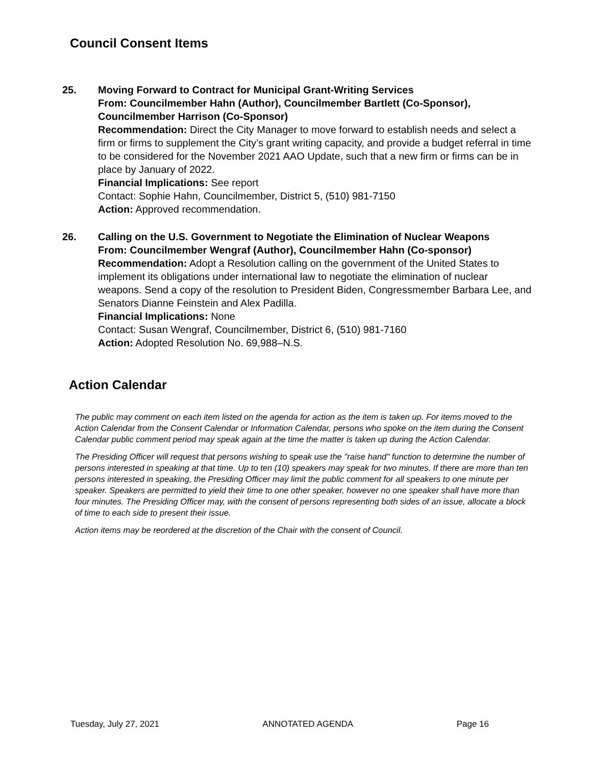Council Consent Items
25. Moving Forward to Contract for Municipal Grant-Writing Services
From: Councilmember Hahn (Author), Councilmember Bartlett (Co-Sponsor), Councilmember Harrison (Co-Sponsor)
Recommendation: Direct the City Manager to move forward to establish needs and select a firm or firms to supplement the City’s grant writing capacity, and provide a budget referral in time to be considered for the November 2021 AAO Update, such that a new firm or firms can be in place by January of 2022.
Financial Implications: See report
Contact: Sophie Hahn, Councilmember, District 5, (510) 981-7150
Action: Approved recommendation.
26. Calling on the U.S. Government to Negotiate the Elimination of Nuclear Weapons
From: Councilmember Wengraf (Author), Councilmember Hahn (Co-sponsor)
Recommendation: Adopt a Resolution calling on the government of the United States to implement its obligations under international law to negotiate the elimination of nuclear weapons. Send a copy of the resolution to President Biden, Congressmember Barbara Lee, and Senators Dianne Feinstein and Alex Padilla.
Financial Implications: None
Contact: Susan Wengraf, Councilmember, District 6, (510) 981-7160
Action: Adopted Resolution No. 69,988–N.S.
Action Calendar
The public may comment on each item listed on the agenda for action as the item is taken up. For items moved to the Action Calendar from the Consent Calendar or Information Calendar, persons who spoke on the item during the Consent Calendar public comment period may speak again at the time the matter is taken up during the Action Calendar.
The Presiding Officer will request that persons wishing to speak use the "raise hand" function to determine the number of persons interested in speaking at that time. Up to ten (10) speakers may speak for two minutes. If there are more than ten persons interested in speaking, the Presiding Officer may limit the public comment for all speakers to one minute per speaker. Speakers are permitted to yield their time to one other speaker, however no one speaker shall have more than four minutes. The Presiding Officer may, with the consent of persons representing both sides of an issue, allocate a block of time to each side to present their issue.
Action items may be reordered at the discretion of the Chair with the consent of Council.
Tuesday, July 27, 2021 ANNOTATED AGENDA Page 16